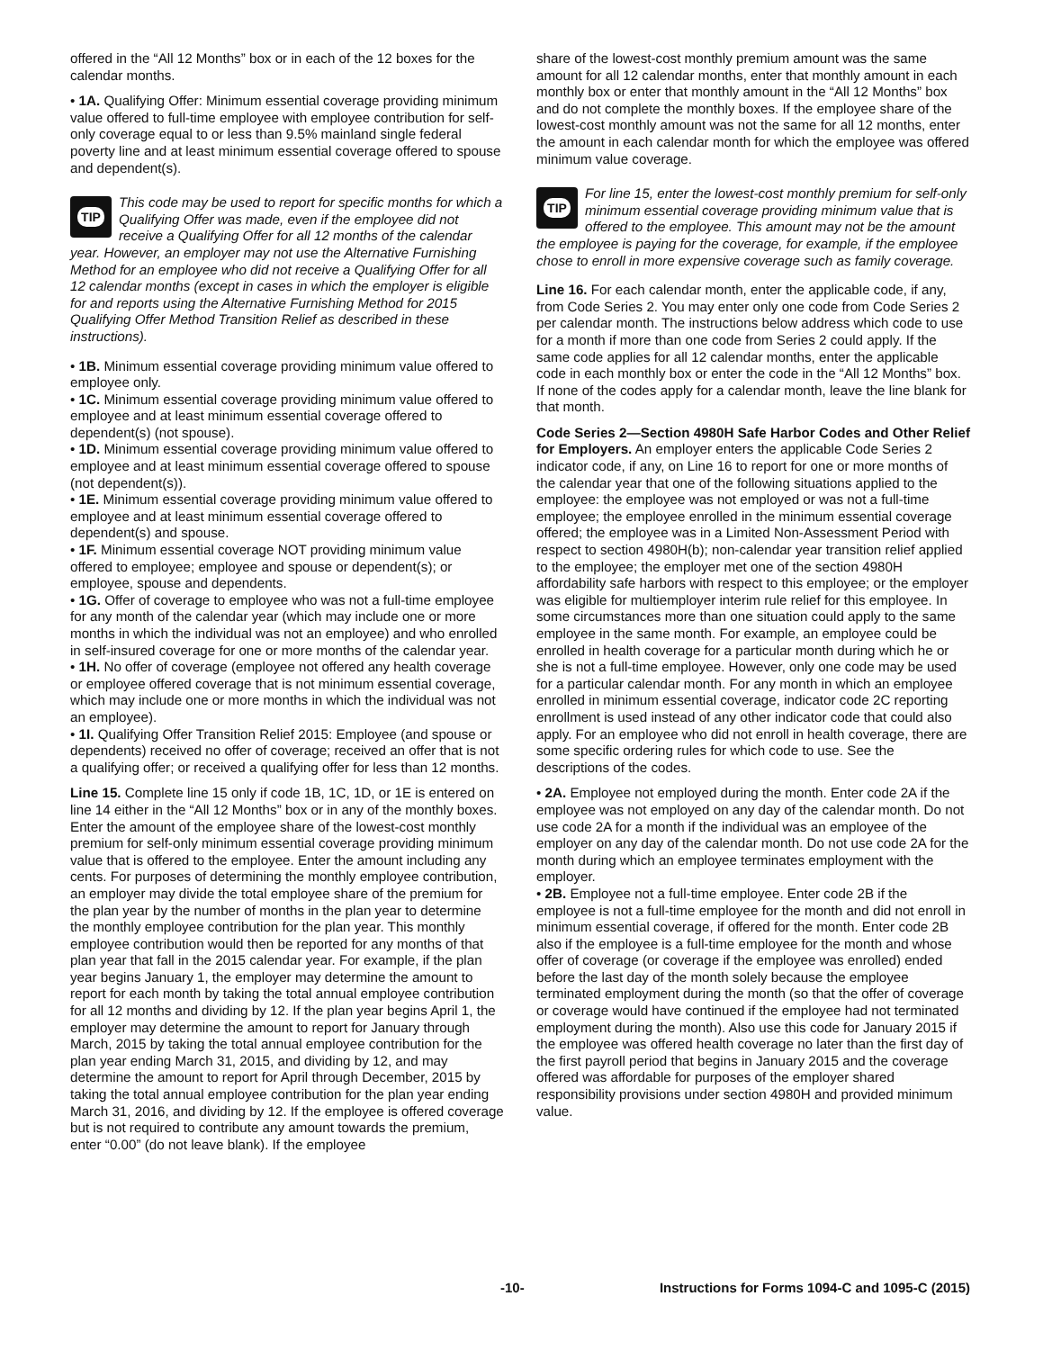offered in the “All 12 Months” box or in each of the 12 boxes for the calendar months.
• 1A. Qualifying Offer: Minimum essential coverage providing minimum value offered to full-time employee with employee contribution for self-only coverage equal to or less than 9.5% mainland single federal poverty line and at least minimum essential coverage offered to spouse and dependent(s).
TIP
This code may be used to report for specific months for which a Qualifying Offer was made, even if the employee did not receive a Qualifying Offer for all 12 months of the calendar year. However, an employer may not use the Alternative Furnishing Method for an employee who did not receive a Qualifying Offer for all 12 calendar months (except in cases in which the employer is eligible for and reports using the Alternative Furnishing Method for 2015 Qualifying Offer Method Transition Relief as described in these instructions).
• 1B. Minimum essential coverage providing minimum value offered to employee only.
• 1C. Minimum essential coverage providing minimum value offered to employee and at least minimum essential coverage offered to dependent(s) (not spouse).
• 1D. Minimum essential coverage providing minimum value offered to employee and at least minimum essential coverage offered to spouse (not dependent(s)).
• 1E. Minimum essential coverage providing minimum value offered to employee and at least minimum essential coverage offered to dependent(s) and spouse.
• 1F. Minimum essential coverage NOT providing minimum value offered to employee; employee and spouse or dependent(s); or employee, spouse and dependents.
• 1G. Offer of coverage to employee who was not a full-time employee for any month of the calendar year (which may include one or more months in which the individual was not an employee) and who enrolled in self-insured coverage for one or more months of the calendar year.
• 1H. No offer of coverage (employee not offered any health coverage or employee offered coverage that is not minimum essential coverage, which may include one or more months in which the individual was not an employee).
• 1I. Qualifying Offer Transition Relief 2015: Employee (and spouse or dependents) received no offer of coverage; received an offer that is not a qualifying offer; or received a qualifying offer for less than 12 months.
Line 15. Complete line 15 only if code 1B, 1C, 1D, or 1E is entered on line 14 either in the “All 12 Months” box or in any of the monthly boxes. Enter the amount of the employee share of the lowest-cost monthly premium for self-only minimum essential coverage providing minimum value that is offered to the employee. Enter the amount including any cents. For purposes of determining the monthly employee contribution, an employer may divide the total employee share of the premium for the plan year by the number of months in the plan year to determine the monthly employee contribution for the plan year. This monthly employee contribution would then be reported for any months of that plan year that fall in the 2015 calendar year. For example, if the plan year begins January 1, the employer may determine the amount to report for each month by taking the total annual employee contribution for all 12 months and dividing by 12. If the plan year begins April 1, the employer may determine the amount to report for January through March, 2015 by taking the total annual employee contribution for the plan year ending March 31, 2015, and dividing by 12, and may determine the amount to report for April through December, 2015 by taking the total annual employee contribution for the plan year ending March 31, 2016, and dividing by 12. If the employee is offered coverage but is not required to contribute any amount towards the premium, enter “0.00” (do not leave blank). If the employee
share of the lowest-cost monthly premium amount was the same amount for all 12 calendar months, enter that monthly amount in each monthly box or enter that monthly amount in the “All 12 Months” box and do not complete the monthly boxes. If the employee share of the lowest-cost monthly amount was not the same for all 12 months, enter the amount in each calendar month for which the employee was offered minimum value coverage.
TIP
For line 15, enter the lowest-cost monthly premium for self-only minimum essential coverage providing minimum value that is offered to the employee. This amount may not be the amount the employee is paying for the coverage, for example, if the employee chose to enroll in more expensive coverage such as family coverage.
Line 16. For each calendar month, enter the applicable code, if any, from Code Series 2. You may enter only one code from Code Series 2 per calendar month. The instructions below address which code to use for a month if more than one code from Series 2 could apply. If the same code applies for all 12 calendar months, enter the applicable code in each monthly box or enter the code in the “All 12 Months” box. If none of the codes apply for a calendar month, leave the line blank for that month.
Code Series 2—Section 4980H Safe Harbor Codes and Other Relief for Employers. An employer enters the applicable Code Series 2 indicator code, if any, on Line 16 to report for one or more months of the calendar year that one of the following situations applied to the employee: the employee was not employed or was not a full-time employee; the employee enrolled in the minimum essential coverage offered; the employee was in a Limited Non-Assessment Period with respect to section 4980H(b); non-calendar year transition relief applied to the employee; the employer met one of the section 4980H affordability safe harbors with respect to this employee; or the employer was eligible for multiemployer interim rule relief for this employee. In some circumstances more than one situation could apply to the same employee in the same month. For example, an employee could be enrolled in health coverage for a particular month during which he or she is not a full-time employee. However, only one code may be used for a particular calendar month. For any month in which an employee enrolled in minimum essential coverage, indicator code 2C reporting enrollment is used instead of any other indicator code that could also apply. For an employee who did not enroll in health coverage, there are some specific ordering rules for which code to use. See the descriptions of the codes.
• 2A. Employee not employed during the month. Enter code 2A if the employee was not employed on any day of the calendar month. Do not use code 2A for a month if the individual was an employee of the employer on any day of the calendar month. Do not use code 2A for the month during which an employee terminates employment with the employer.
• 2B. Employee not a full-time employee. Enter code 2B if the employee is not a full-time employee for the month and did not enroll in minimum essential coverage, if offered for the month. Enter code 2B also if the employee is a full-time employee for the month and whose offer of coverage (or coverage if the employee was enrolled) ended before the last day of the month solely because the employee terminated employment during the month (so that the offer of coverage or coverage would have continued if the employee had not terminated employment during the month). Also use this code for January 2015 if the employee was offered health coverage no later than the first day of the first payroll period that begins in January 2015 and the coverage offered was affordable for purposes of the employer shared responsibility provisions under section 4980H and provided minimum value.
-10- Instructions for Forms 1094-C and 1095-C (2015)